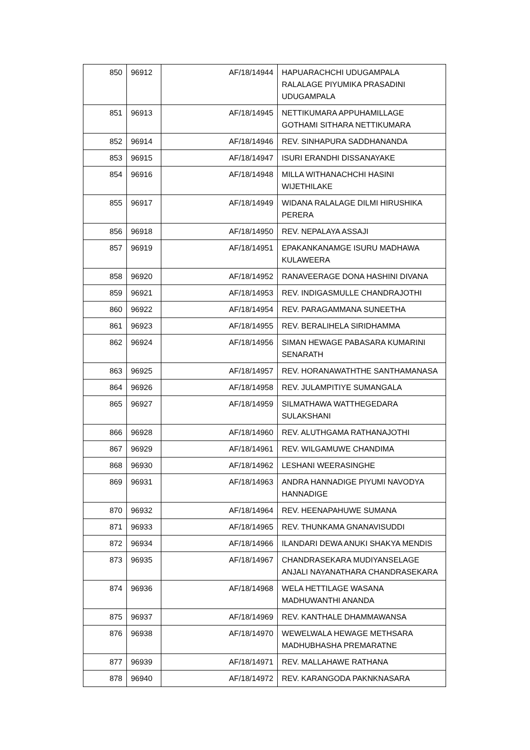| 850 | 96912 | AF/18/14944 | HAPUARACHCHI UDUGAMPALA RALALAGE PIYUMIKA PRASADINI UDUGAMPALA |
| 851 | 96913 | AF/18/14945 | NETTIKUMARA APPUHAMILLAGE GOTHAMI SITHARA NETTIKUMARA |
| 852 | 96914 | AF/18/14946 | REV. SINHAPURA SADDHANANDA |
| 853 | 96915 | AF/18/14947 | ISURI ERANDHI DISSANAYAKE |
| 854 | 96916 | AF/18/14948 | MILLA WITHANACHCHI HASINI WIJETHILAKE |
| 855 | 96917 | AF/18/14949 | WIDANA RALALAGE DILMI HIRUSHIKA PERERA |
| 856 | 96918 | AF/18/14950 | REV. NEPALAYA ASSAJI |
| 857 | 96919 | AF/18/14951 | EPAKANKANAMGE ISURU MADHAWA KULAWEERA |
| 858 | 96920 | AF/18/14952 | RANAVEERAGE DONA HASHINI DIVANA |
| 859 | 96921 | AF/18/14953 | REV. INDIGASMULLE CHANDRAJOTHI |
| 860 | 96922 | AF/18/14954 | REV. PARAGAMMANA SUNEETHA |
| 861 | 96923 | AF/18/14955 | REV. BERALIHELA SIRIDHAMMA |
| 862 | 96924 | AF/18/14956 | SIMAN HEWAGE PABASARA KUMARINI SENARATH |
| 863 | 96925 | AF/18/14957 | REV. HORANAWATHTHE SANTHAMANASA |
| 864 | 96926 | AF/18/14958 | REV. JULAMPITIYE SUMANGALA |
| 865 | 96927 | AF/18/14959 | SILMATHAWA WATTHEGEDARA SULAKSHANI |
| 866 | 96928 | AF/18/14960 | REV. ALUTHGAMA RATHANAJOTHI |
| 867 | 96929 | AF/18/14961 | REV. WILGAMUWE CHANDIMA |
| 868 | 96930 | AF/18/14962 | LESHANI WEERASINGHE |
| 869 | 96931 | AF/18/14963 | ANDRA HANNADIGE PIYUMI NAVODYA HANNADIGE |
| 870 | 96932 | AF/18/14964 | REV. HEENAPAHUWE SUMANA |
| 871 | 96933 | AF/18/14965 | REV. THUNKAMA GNANAVISUDDI |
| 872 | 96934 | AF/18/14966 | ILANDARI DEWA ANUKI SHAKYA MENDIS |
| 873 | 96935 | AF/18/14967 | CHANDRASEKARA MUDIYANSELAGE ANJALI NAYANATHARA CHANDRASEKARA |
| 874 | 96936 | AF/18/14968 | WELA HETTILAGE WASANA MADHUWANTHI ANANDA |
| 875 | 96937 | AF/18/14969 | REV. KANTHALE DHAMMAWANSA |
| 876 | 96938 | AF/18/14970 | WEWELWALA HEWAGE METHSARA MADHUBHASHA PREMARATNE |
| 877 | 96939 | AF/18/14971 | REV. MALLAHAWE RATHANA |
| 878 | 96940 | AF/18/14972 | REV. KARANGODA PAKNKNASARA |